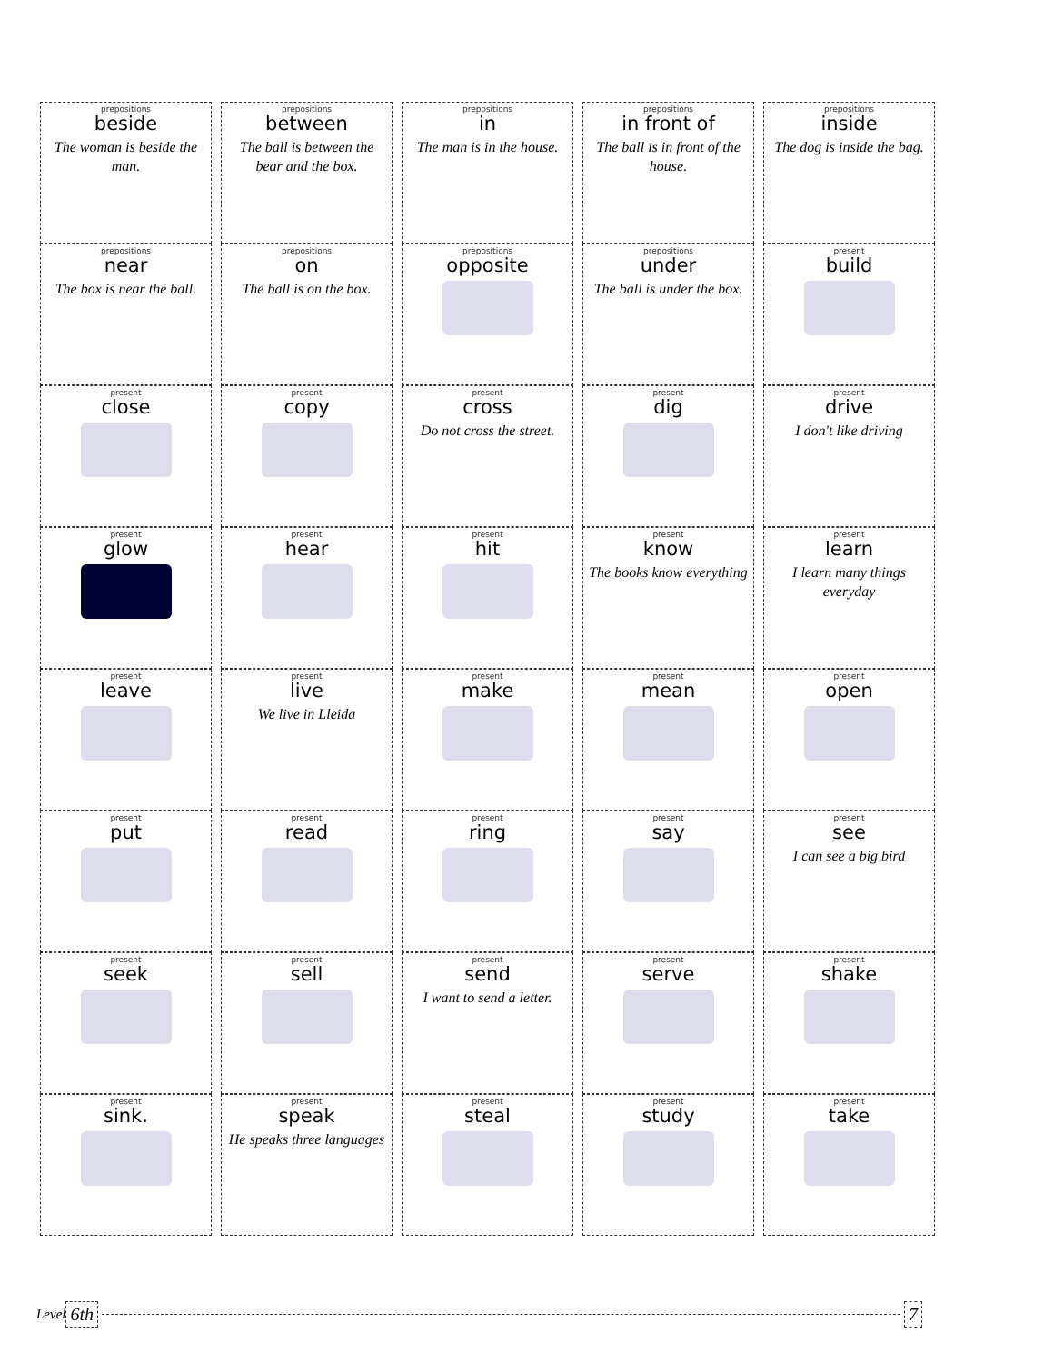| prepositions beside The woman is beside the man. | prepositions between The ball is between the bear and the box. | prepositions in The man is in the house. | prepositions in front of The ball is in front of the house. | prepositions inside The dog is inside the bag. |
| prepositions near The box is near the ball. | prepositions on The ball is on the box. | prepositions opposite | prepositions under The ball is under the box. | present build |
| present close | present copy | present cross Do not cross the street. | present dig | present drive I don't like driving |
| present glow | present hear | present hit | present know The books know everything | present learn I learn many things everyday |
| present leave | present live We live in Lleida | present make | present mean | present open |
| present put | present read | present ring | present say | present see I can see a big bird |
| present seek | present sell | present send I want to send a letter. | present serve | present shake |
| present sink. | present speak He speaks three languages | present steal | present study | present take |
Level 6th 7